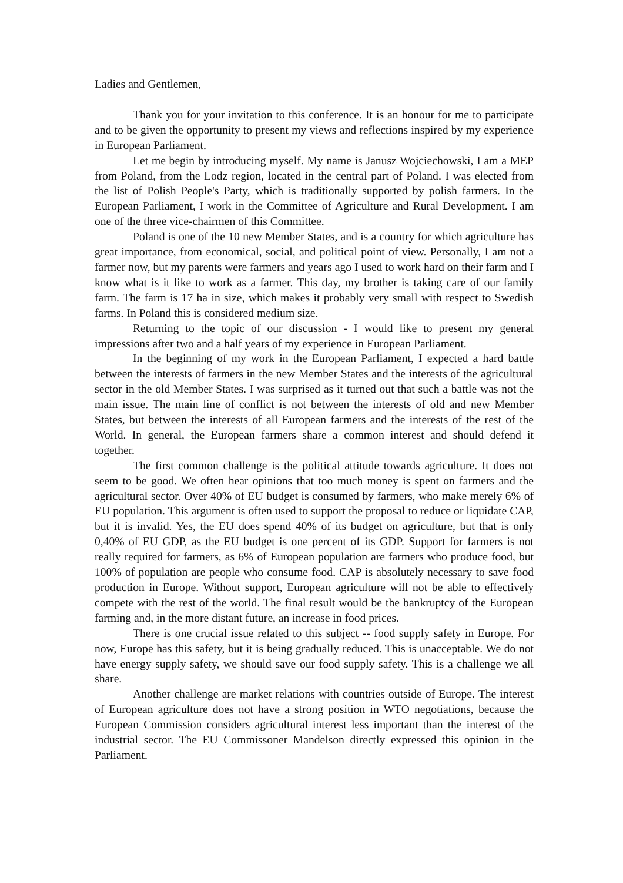Ladies and Gentlemen,
Thank you for your invitation to this conference. It is an honour for me to participate and to be given the opportunity to present my views and reflections inspired by my experience in European Parliament.
Let me begin by introducing myself. My name is Janusz Wojciechowski, I am a MEP from Poland, from the Lodz region, located in the central part of Poland. I was elected from the list of Polish People's Party, which is traditionally supported by polish farmers. In the European Parliament, I work in the Committee of Agriculture and Rural Development. I am one of the three vice-chairmen of this Committee.
Poland is one of the 10 new Member States, and is a country for which agriculture has great importance, from economical, social, and political point of view. Personally, I am not a farmer now, but my parents were farmers and years ago I used to work hard on their farm and I know what is it like to work as a farmer. This day, my brother is taking care of our family farm. The farm is 17 ha in size, which makes it probably very small with respect to Swedish farms. In Poland this is considered medium size.
Returning to the topic of our discussion - I would like to present my general impressions after two and a half years of my experience in European Parliament.
In the beginning of my work in the European Parliament, I expected a hard battle between the interests of farmers in the new Member States and the interests of the agricultural sector in the old Member States. I was surprised as it turned out that such a battle was not the main issue. The main line of conflict is not between the interests of old and new Member States, but between the interests of all European farmers and the interests of the rest of the World. In general, the European farmers share a common interest and should defend it together.
The first common challenge is the political attitude towards agriculture. It does not seem to be good. We often hear opinions that too much money is spent on farmers and the agricultural sector. Over 40% of EU budget is consumed by farmers, who make merely 6% of EU population. This argument is often used to support the proposal to reduce or liquidate CAP, but it is invalid. Yes, the EU does spend 40% of its budget on agriculture, but that is only 0,40% of EU GDP, as the EU budget is one percent of its GDP. Support for farmers is not really required for farmers, as 6% of European population are farmers who produce food, but 100% of population are people who consume food. CAP is absolutely necessary to save food production in Europe. Without support, European agriculture will not be able to effectively compete with the rest of the world. The final result would be the bankruptcy of the European farming and, in the more distant future, an increase in food prices.
There is one crucial issue related to this subject -- food supply safety in Europe. For now, Europe has this safety, but it is being gradually reduced. This is unacceptable. We do not have energy supply safety, we should save our food supply safety. This is a challenge we all share.
Another challenge are market relations with countries outside of Europe. The interest of European agriculture does not have a strong position in WTO negotiations, because the European Commission considers agricultural interest less important than the interest of the industrial sector. The EU Commissoner Mandelson directly expressed this opinion in the Parliament.